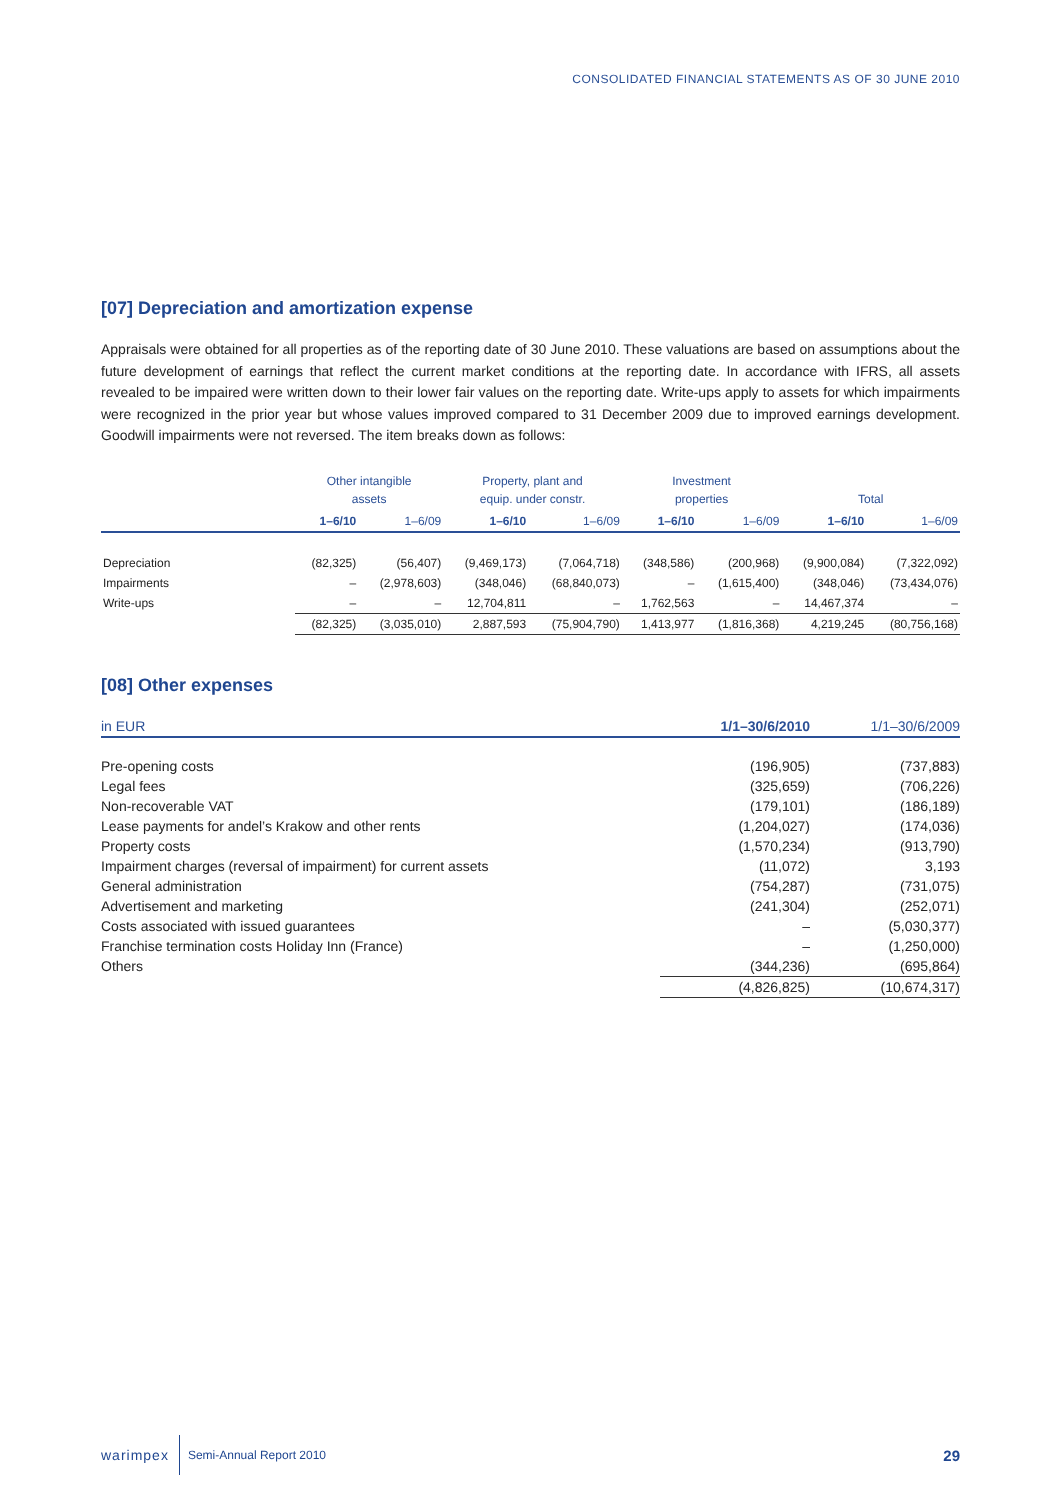CONSOLIDATED FINANCIAL STATEMENTS AS OF 30 JUNE 2010
[07] Depreciation and amortization expense
Appraisals were obtained for all properties as of the reporting date of 30 June 2010. These valuations are based on assumptions about the future development of earnings that reflect the current market conditions at the reporting date. In accordance with IFRS, all assets revealed to be impaired were written down to their lower fair values on the reporting date. Write-ups apply to assets for which impairments were recognized in the prior year but whose values improved compared to 31 December 2009 due to improved earnings development. Goodwill impairments were not reversed. The item breaks down as follows:
| | Other intangible assets | | Property, plant and equip. under constr. | | Investment properties | | Total | |
| --- | --- | --- | --- | --- | --- | --- | --- | --- |
| | 1–6/10 | 1–6/09 | 1–6/10 | 1–6/09 | 1–6/10 | 1–6/09 | 1–6/10 | 1–6/09 |
| Depreciation | (82,325) | (56,407) | (9,469,173) | (7,064,718) | (348,586) | (200,968) | (9,900,084) | (7,322,092) |
| Impairments | – | (2,978,603) | (348,046) | (68,840,073) | – | (1,615,400) | (348,046) | (73,434,076) |
| Write-ups | – | – | 12,704,811 | – | 1,762,563 | – | 14,467,374 | – |
| | (82,325) | (3,035,010) | 2,887,593 | (75,904,790) | 1,413,977 | (1,816,368) | 4,219,245 | (80,756,168) |
[08] Other expenses
| in EUR | 1/1–30/6/2010 | 1/1–30/6/2009 |
| --- | --- | --- |
| Pre-opening costs | (196,905) | (737,883) |
| Legal fees | (325,659) | (706,226) |
| Non-recoverable VAT | (179,101) | (186,189) |
| Lease payments for andel’s Krakow and other rents | (1,204,027) | (174,036) |
| Property costs | (1,570,234) | (913,790) |
| Impairment charges (reversal of impairment) for current assets | (11,072) | 3,193 |
| General administration | (754,287) | (731,075) |
| Advertisement and marketing | (241,304) | (252,071) |
| Costs associated with issued guarantees | – | (5,030,377) |
| Franchise termination costs Holiday Inn (France) | – | (1,250,000) |
| Others | (344,236) | (695,864) |
| | (4,826,825) | (10,674,317) |
warimpex Semi-Annual Report 2010 29